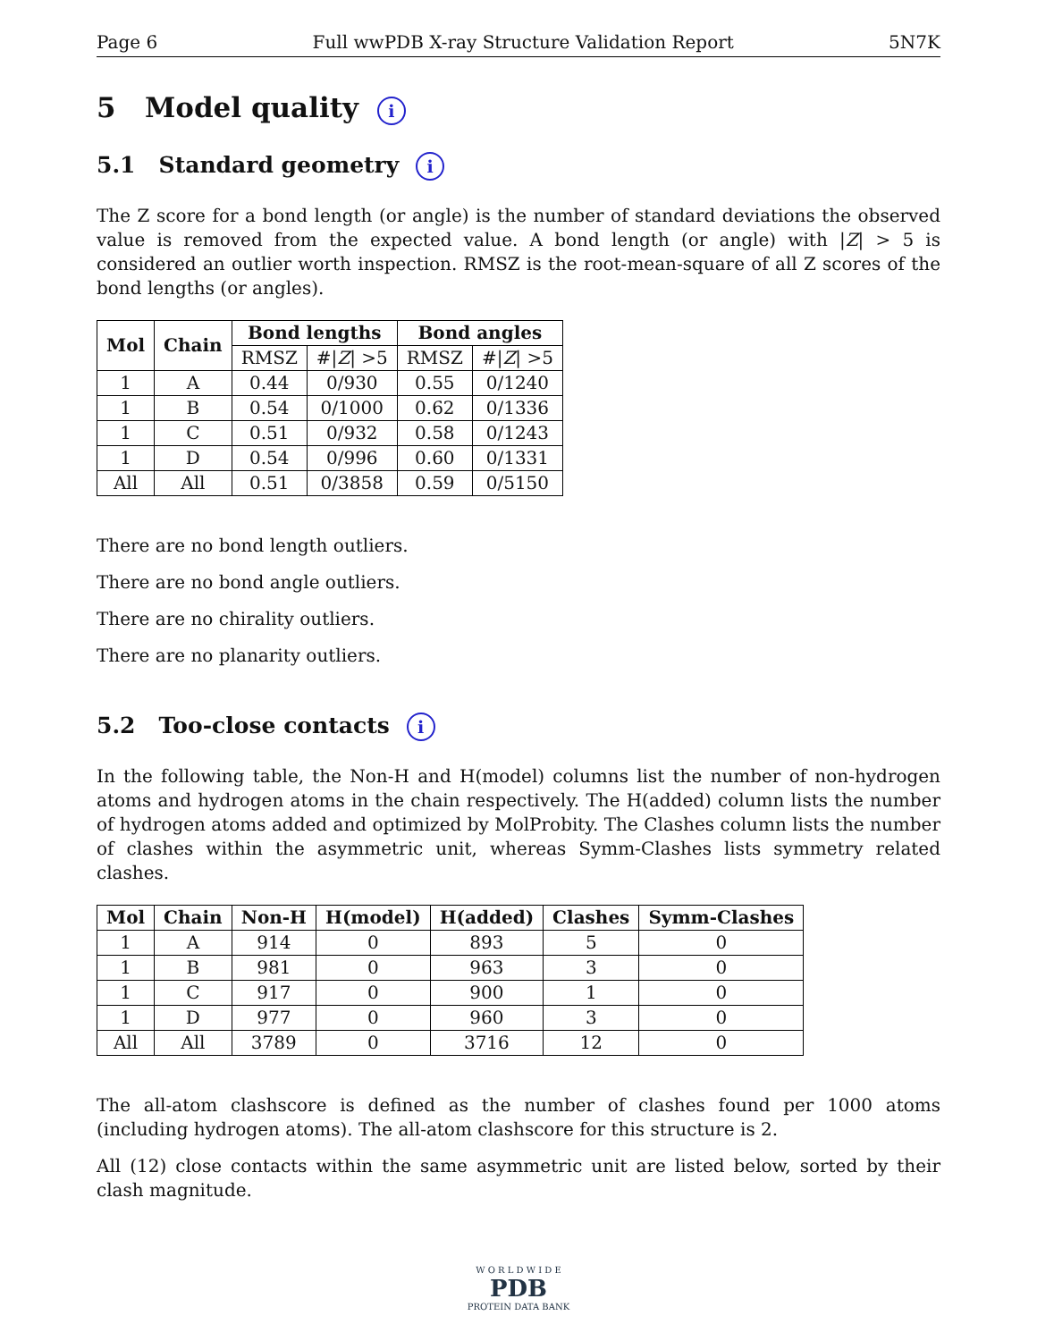Page 6 Full wwPDB X-ray Structure Validation Report 5N7K
5 Model quality i
5.1 Standard geometry i
The Z score for a bond length (or angle) is the number of standard deviations the observed value is removed from the expected value. A bond length (or angle) with |Z| > 5 is considered an outlier worth inspection. RMSZ is the root-mean-square of all Z scores of the bond lengths (or angles).
| Mol | Chain | Bond lengths | | Bond angles | |
| --- | --- | --- | --- | --- | --- |
| | | RMSZ | #/ Z / >5 | RMSZ | #/ Z / >5 |
| 1 | A | 0.44 | 0/930 | 0.55 | 0/1240 |
| 1 | B | 0.54 | 0/1000 | 0.62 | 0/1336 |
| 1 | C | 0.51 | 0/932 | 0.58 | 0/1243 |
| 1 | D | 0.54 | 0/996 | 0.60 | 0/1331 |
| All | All | 0.51 | 0/3858 | 0.59 | 0/5150 |
There are no bond length outliers.
There are no bond angle outliers.
There are no chirality outliers.
There are no planarity outliers.
5.2 Too-close contacts i
In the following table, the Non-H and H(model) columns list the number of non-hydrogen atoms and hydrogen atoms in the chain respectively. The H(added) column lists the number of hydrogen atoms added and optimized by MolProbity. The Clashes column lists the number of clashes within the asymmetric unit, whereas Symm-Clashes lists symmetry related clashes.
| Mol | Chain | Non-H | H(model) | H(added) | Clashes | Symm-Clashes |
| --- | --- | --- | --- | --- | --- | --- |
| 1 | A | 914 | 0 | 893 | 5 | 0 |
| 1 | B | 981 | 0 | 963 | 3 | 0 |
| 1 | C | 917 | 0 | 900 | 1 | 0 |
| 1 | D | 977 | 0 | 960 | 3 | 0 |
| All | All | 3789 | 0 | 3716 | 12 | 0 |
The all-atom clashscore is defined as the number of clashes found per 1000 atoms (including hydrogen atoms). The all-atom clashscore for this structure is 2.
All (12) close contacts within the same asymmetric unit are listed below, sorted by their clash magnitude.
W O R L D W I D E
PDB
PROTEIN DATA BANK